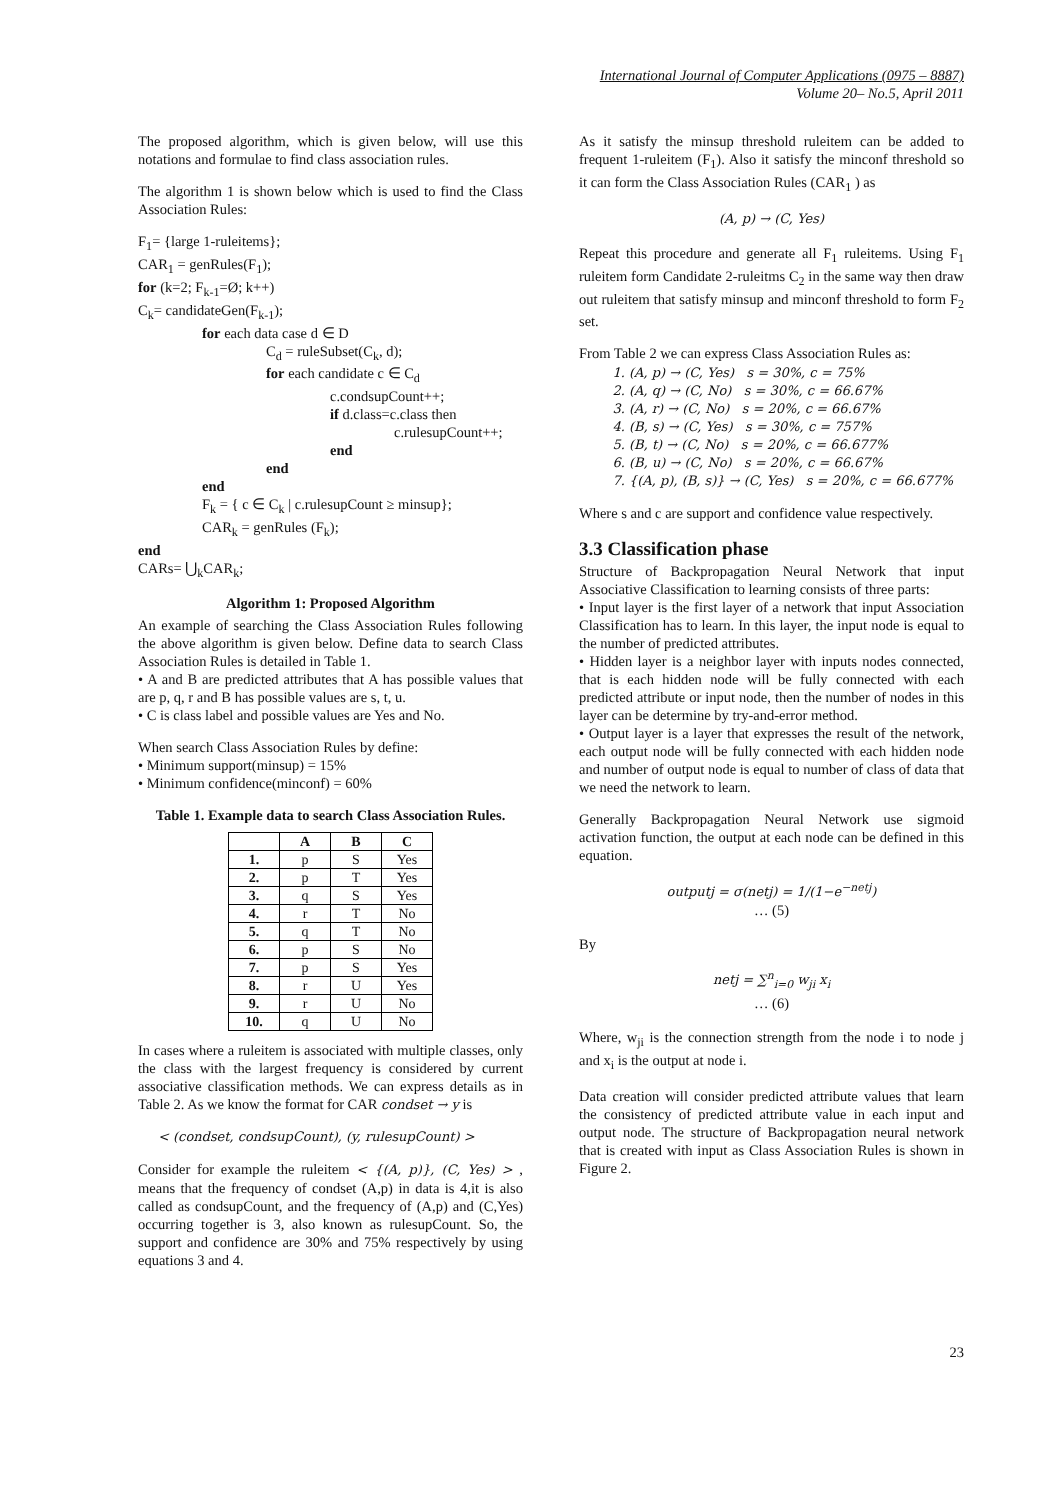International Journal of Computer Applications (0975 – 8887)
Volume 20– No.5, April 2011
The proposed algorithm, which is given below, will use this notations and formulae to find class association rules.
The algorithm 1 is shown below which is used to find the Class Association Rules:
F<sub>1</sub>= {large 1-ruleitems};
CAR<sub>1</sub> = genRules(F<sub>1</sub>);
for (k=2; F<sub>k-1</sub>=Ø; k++)
C<sub>k</sub>= candidateGen(F<sub>k-1</sub>);
for each data case d ∈ D
C<sub>d</sub> = ruleSubset(C<sub>k</sub>, d);
for each candidate c ∈ C<sub>d</sub>
c.condsupCount++;
if d.class=c.class then
c.rulesupCount++;
end
end
end
F<sub>k</sub> = { c ∈ C<sub>k</sub> | c.rulesupCount ≥ minsup};
CAR<sub>k</sub> = genRules (F<sub>k</sub>);
end
CARs= ⋃<sub>k</sub>CAR<sub>k</sub>;
Algorithm 1: Proposed Algorithm
An example of searching the Class Association Rules following the above algorithm is given below. Define data to search Class Association Rules is detailed in Table 1.
• A and B are predicted attributes that A has possible values that are p, q, r and B has possible values are s, t, u.
• C is class label and possible values are Yes and No.
When search Class Association Rules by define:
• Minimum support(minsup) = 15%
• Minimum confidence(minconf) = 60%
Table 1. Example data to search Class Association Rules.
| | A | B | C |
| --- | --- | --- | --- |
| 1. | p | S | Yes |
| 2. | p | T | Yes |
| 3. | q | S | Yes |
| 4. | r | T | No |
| 5. | q | T | No |
| 6. | p | S | No |
| 7. | p | S | Yes |
| 8. | r | U | Yes |
| 9. | r | U | No |
| 10. | q | U | No |
In cases where a ruleitem is associated with multiple classes, only the class with the largest frequency is considered by current associative classification methods. We can express details as in Table 2. As we know the format for CAR condset → y is
< (condset, condsupCount), (y, rulesupCount) >
Consider for example the ruleitem < {(A, p)}, (C, Yes) > , means that the frequency of condset (A,p) in data is 4,it is also called as condsupCount, and the frequency of (A,p) and (C,Yes) occurring together is 3, also known as rulesupCount. So, the support and confidence are 30% and 75% respectively by using equations 3 and 4.
As it satisfy the minsup threshold ruleitem can be added to frequent 1-ruleitem (F<sub>1</sub>). Also it satisfy the minconf threshold so it can form the Class Association Rules (CAR<sub>1</sub> ) as
(A, p) → (C, Yes)
Repeat this procedure and generate all F<sub>1</sub> ruleitems. Using F<sub>1</sub> ruleitem form Candidate 2-ruleitms C<sub>2</sub> in the same way then draw out ruleitem that satisfy minsup and minconf threshold to form F<sub>2</sub> set.
From Table 2 we can express Class Association Rules as:
1. (A, p) → (C, Yes) s = 30%, c = 75%
2. (A, q) → (C, No) s = 30%, c = 66.67%
3. (A, r) → (C, No) s = 20%, c = 66.67%
4. (B, s) → (C, Yes) s = 30%, c = 757%
5. (B, t) → (C, No) s = 20%, c = 66.677%
6. (B, u) → (C, No) s = 20%, c = 66.67%
7. {(A, p), (B, s)} → (C, Yes) s = 20%, c = 66.677%
Where s and c are support and confidence value respectively.
3.3 Classification phase
Structure of Backpropagation Neural Network that input Associative Classification to learning consists of three parts:
• Input layer is the first layer of a network that input Association Classification has to learn. In this layer, the input node is equal to the number of predicted attributes.
• Hidden layer is a neighbor layer with inputs nodes connected, that is each hidden node will be fully connected with each predicted attribute or input node, then the number of nodes in this layer can be determine by try-and-error method.
• Output layer is a layer that expresses the result of the network, each output node will be fully connected with each hidden node and number of output node is equal to number of class of data that we need the network to learn.
Generally Backpropagation Neural Network use sigmoid activation function, the output at each node can be defined in this equation.
outputj = σ(netj) = 1/(1−e<sup>−netj</sup>)
… (5)
By
netj = ∑<sup>n</sup><sub>i=0</sub> w<sub>ji</sub> x<sub>i</sub>
… (6)
Where, w<sub>ji</sub> is the connection strength from the node i to node j and x<sub>i</sub> is the output at node i.
Data creation will consider predicted attribute values that learn the consistency of predicted attribute value in each input and output node. The structure of Backpropagation neural network that is created with input as Class Association Rules is shown in Figure 2.
23